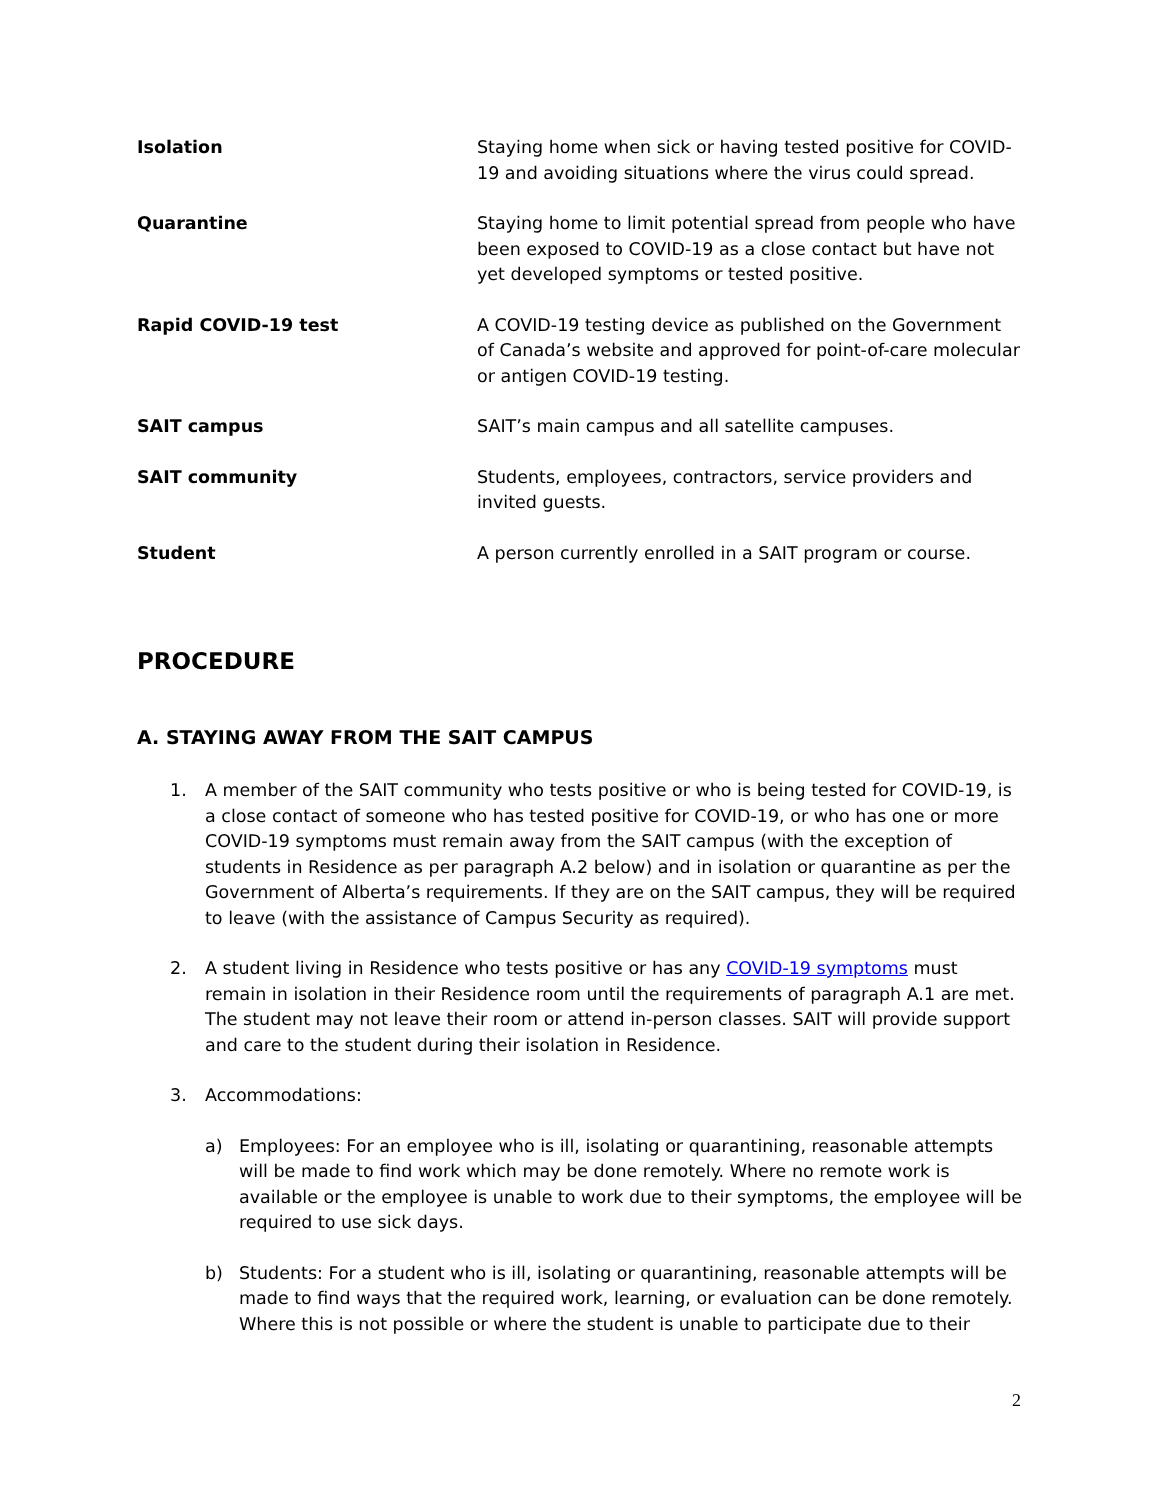| Isolation | Staying home when sick or having tested positive for COVID-19 and avoiding situations where the virus could spread. |
| Quarantine | Staying home to limit potential spread from people who have been exposed to COVID-19 as a close contact but have not yet developed symptoms or tested positive. |
| Rapid COVID-19 test | A COVID-19 testing device as published on the Government of Canada’s website and approved for point-of-care molecular or antigen COVID-19 testing. |
| SAIT campus | SAIT’s main campus and all satellite campuses. |
| SAIT community | Students, employees, contractors, service providers and invited guests. |
| Student | A person currently enrolled in a SAIT program or course. |
PROCEDURE
A. STAYING AWAY FROM THE SAIT CAMPUS
1. A member of the SAIT community who tests positive or who is being tested for COVID-19, is a close contact of someone who has tested positive for COVID-19, or who has one or more COVID-19 symptoms must remain away from the SAIT campus (with the exception of students in Residence as per paragraph A.2 below) and in isolation or quarantine as per the Government of Alberta’s requirements. If they are on the SAIT campus, they will be required to leave (with the assistance of Campus Security as required).
2. A student living in Residence who tests positive or has any COVID-19 symptoms must remain in isolation in their Residence room until the requirements of paragraph A.1 are met. The student may not leave their room or attend in-person classes. SAIT will provide support and care to the student during their isolation in Residence.
3. Accommodations:
a) Employees: For an employee who is ill, isolating or quarantining, reasonable attempts will be made to find work which may be done remotely. Where no remote work is available or the employee is unable to work due to their symptoms, the employee will be required to use sick days.
b) Students: For a student who is ill, isolating or quarantining, reasonable attempts will be made to find ways that the required work, learning, or evaluation can be done remotely. Where this is not possible or where the student is unable to participate due to their
2